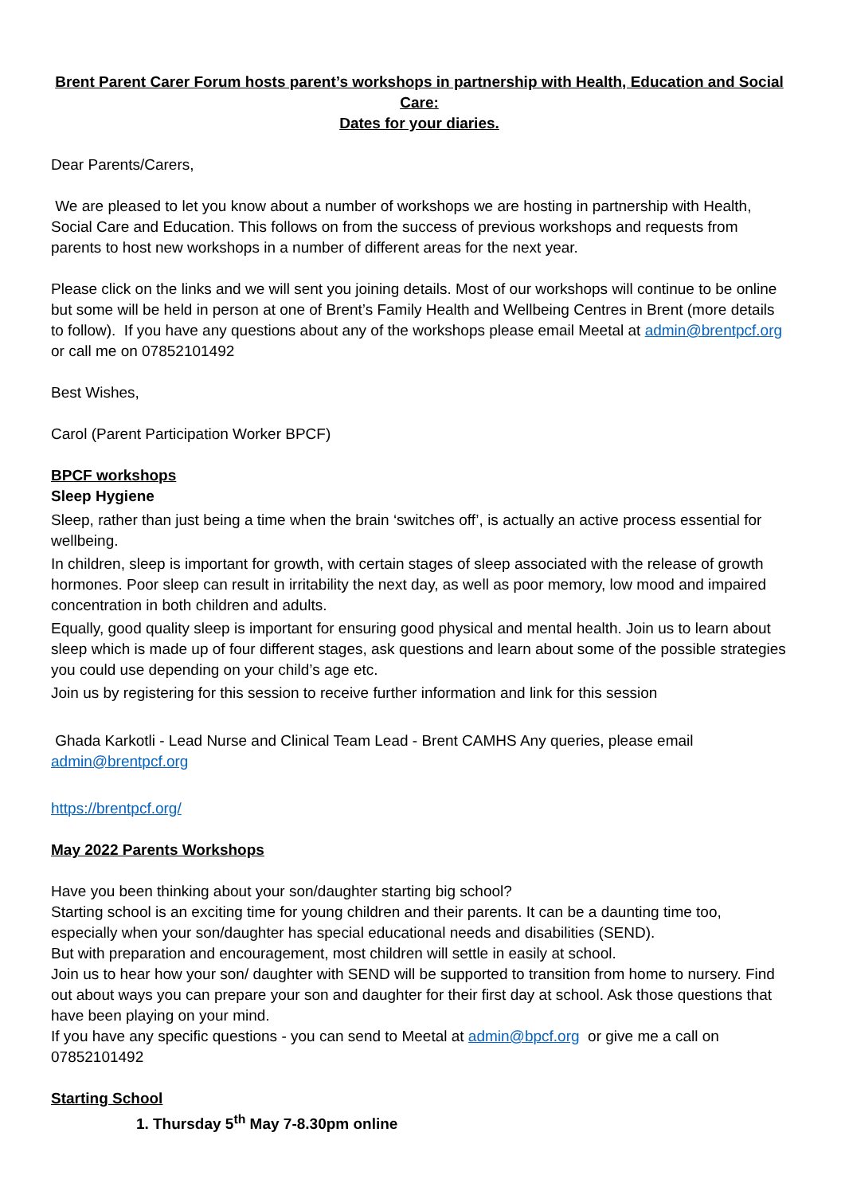Brent Parent Carer Forum hosts parent’s workshops in partnership with Health, Education and Social Care:
Dates for your diaries.
Dear Parents/Carers,
We are pleased to let you know about a number of workshops we are hosting in partnership with Health, Social Care and Education. This follows on from the success of previous workshops and requests from parents to host new workshops in a number of different areas for the next year.
Please click on the links and we will sent you joining details. Most of our workshops will continue to be online but some will be held in person at one of Brent’s Family Health and Wellbeing Centres in Brent (more details to follow). If you have any questions about any of the workshops please email Meetal at admin@brentpcf.org or call me on 07852101492
Best Wishes,
Carol (Parent Participation Worker BPCF)
BPCF workshops
Sleep Hygiene
Sleep, rather than just being a time when the brain ‘switches off’, is actually an active process essential for wellbeing.
In children, sleep is important for growth, with certain stages of sleep associated with the release of growth hormones. Poor sleep can result in irritability the next day, as well as poor memory, low mood and impaired concentration in both children and adults.
Equally, good quality sleep is important for ensuring good physical and mental health. Join us to learn about sleep which is made up of four different stages, ask questions and learn about some of the possible strategies you could use depending on your child’s age etc.
Join us by registering for this session to receive further information and link for this session
Ghada Karkotli - Lead Nurse and Clinical Team Lead - Brent CAMHS Any queries, please email admin@brentpcf.org
https://brentpcf.org/
May 2022 Parents Workshops
Have you been thinking about your son/daughter starting big school?
Starting school is an exciting time for young children and their parents. It can be a daunting time too, especially when your son/daughter has special educational needs and disabilities (SEND).
But with preparation and encouragement, most children will settle in easily at school.
Join us to hear how your son/ daughter with SEND will be supported to transition from home to nursery. Find out about ways you can prepare your son and daughter for their first day at school. Ask those questions that have been playing on your mind.
If you have any specific questions - you can send to Meetal at admin@bpcf.org or give me a call on 07852101492
Starting School
1. Thursday 5<sup>th</sup> May 7-8.30pm online